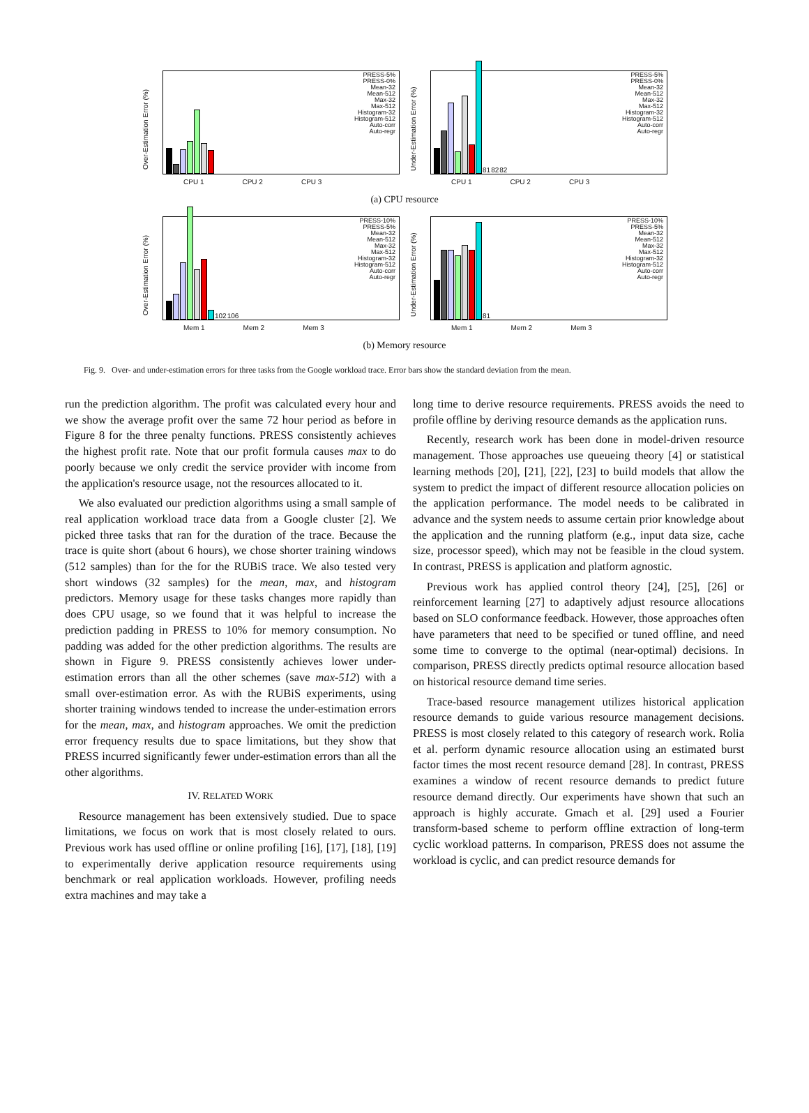Over-Estimation Error (%)
PRESS-5%
PRESS-0%
Mean-32
Mean-512
Max-32
Max-512
Histogram-32
Histogram-512
Auto-corr
Auto-regr
CPU 1 CPU 2 CPU 3
Under-Estimation Error (%)
81 82 82
PRESS-5%
PRESS-0%
Mean-32
Mean-512
Max-32
Max-512
Histogram-32
Histogram-512
Auto-corr
Auto-regr
CPU 1 CPU 2 CPU 3
(a) CPU resource
Over-Estimation Error (%)
102 106
PRESS-10%
PRESS-5%
Mean-32
Mean-512
Max-32
Max-512
Histogram-32
Histogram-512
Auto-corr
Auto-regr
Mem 1 Mem 2 Mem 3
Under-Estimation Error (%)
81
PRESS-10%
PRESS-5%
Mean-32
Mean-512
Max-32
Max-512
Histogram-32
Histogram-512
Auto-corr
Auto-regr
Mem 1 Mem 2 Mem 3
(b) Memory resource
Fig. 9. Over- and under-estimation errors for three tasks from the Google workload trace. Error bars show the standard deviation from the mean.
run the prediction algorithm. The profit was calculated every hour and we show the average profit over the same 72 hour period as before in Figure 8 for the three penalty functions. PRESS consistently achieves the highest profit rate. Note that our profit formula causes max to do poorly because we only credit the service provider with income from the application's resource usage, not the resources allocated to it.
We also evaluated our prediction algorithms using a small sample of real application workload trace data from a Google cluster [2]. We picked three tasks that ran for the duration of the trace. Because the trace is quite short (about 6 hours), we chose shorter training windows (512 samples) than for the for the RUBiS trace. We also tested very short windows (32 samples) for the mean, max, and histogram predictors. Memory usage for these tasks changes more rapidly than does CPU usage, so we found that it was helpful to increase the prediction padding in PRESS to 10% for memory consumption. No padding was added for the other prediction algorithms. The results are shown in Figure 9. PRESS consistently achieves lower under-estimation errors than all the other schemes (save max-512) with a small over-estimation error. As with the RUBiS experiments, using shorter training windows tended to increase the under-estimation errors for the mean, max, and histogram approaches. We omit the prediction error frequency results due to space limitations, but they show that PRESS incurred significantly fewer under-estimation errors than all the other algorithms.
IV. RELATED WORK
Resource management has been extensively studied. Due to space limitations, we focus on work that is most closely related to ours. Previous work has used offline or online profiling [16], [17], [18], [19] to experimentally derive application resource requirements using benchmark or real application workloads. However, profiling needs extra machines and may take a
long time to derive resource requirements. PRESS avoids the need to profile offline by deriving resource demands as the application runs.
Recently, research work has been done in model-driven resource management. Those approaches use queueing theory [4] or statistical learning methods [20], [21], [22], [23] to build models that allow the system to predict the impact of different resource allocation policies on the application performance. The model needs to be calibrated in advance and the system needs to assume certain prior knowledge about the application and the running platform (e.g., input data size, cache size, processor speed), which may not be feasible in the cloud system. In contrast, PRESS is application and platform agnostic.
Previous work has applied control theory [24], [25], [26] or reinforcement learning [27] to adaptively adjust resource allocations based on SLO conformance feedback. However, those approaches often have parameters that need to be specified or tuned offline, and need some time to converge to the optimal (near-optimal) decisions. In comparison, PRESS directly predicts optimal resource allocation based on historical resource demand time series.
Trace-based resource management utilizes historical application resource demands to guide various resource management decisions. PRESS is most closely related to this category of research work. Rolia et al. perform dynamic resource allocation using an estimated burst factor times the most recent resource demand [28]. In contrast, PRESS examines a window of recent resource demands to predict future resource demand directly. Our experiments have shown that such an approach is highly accurate. Gmach et al. [29] used a Fourier transform-based scheme to perform offline extraction of long-term cyclic workload patterns. In comparison, PRESS does not assume the workload is cyclic, and can predict resource demands for